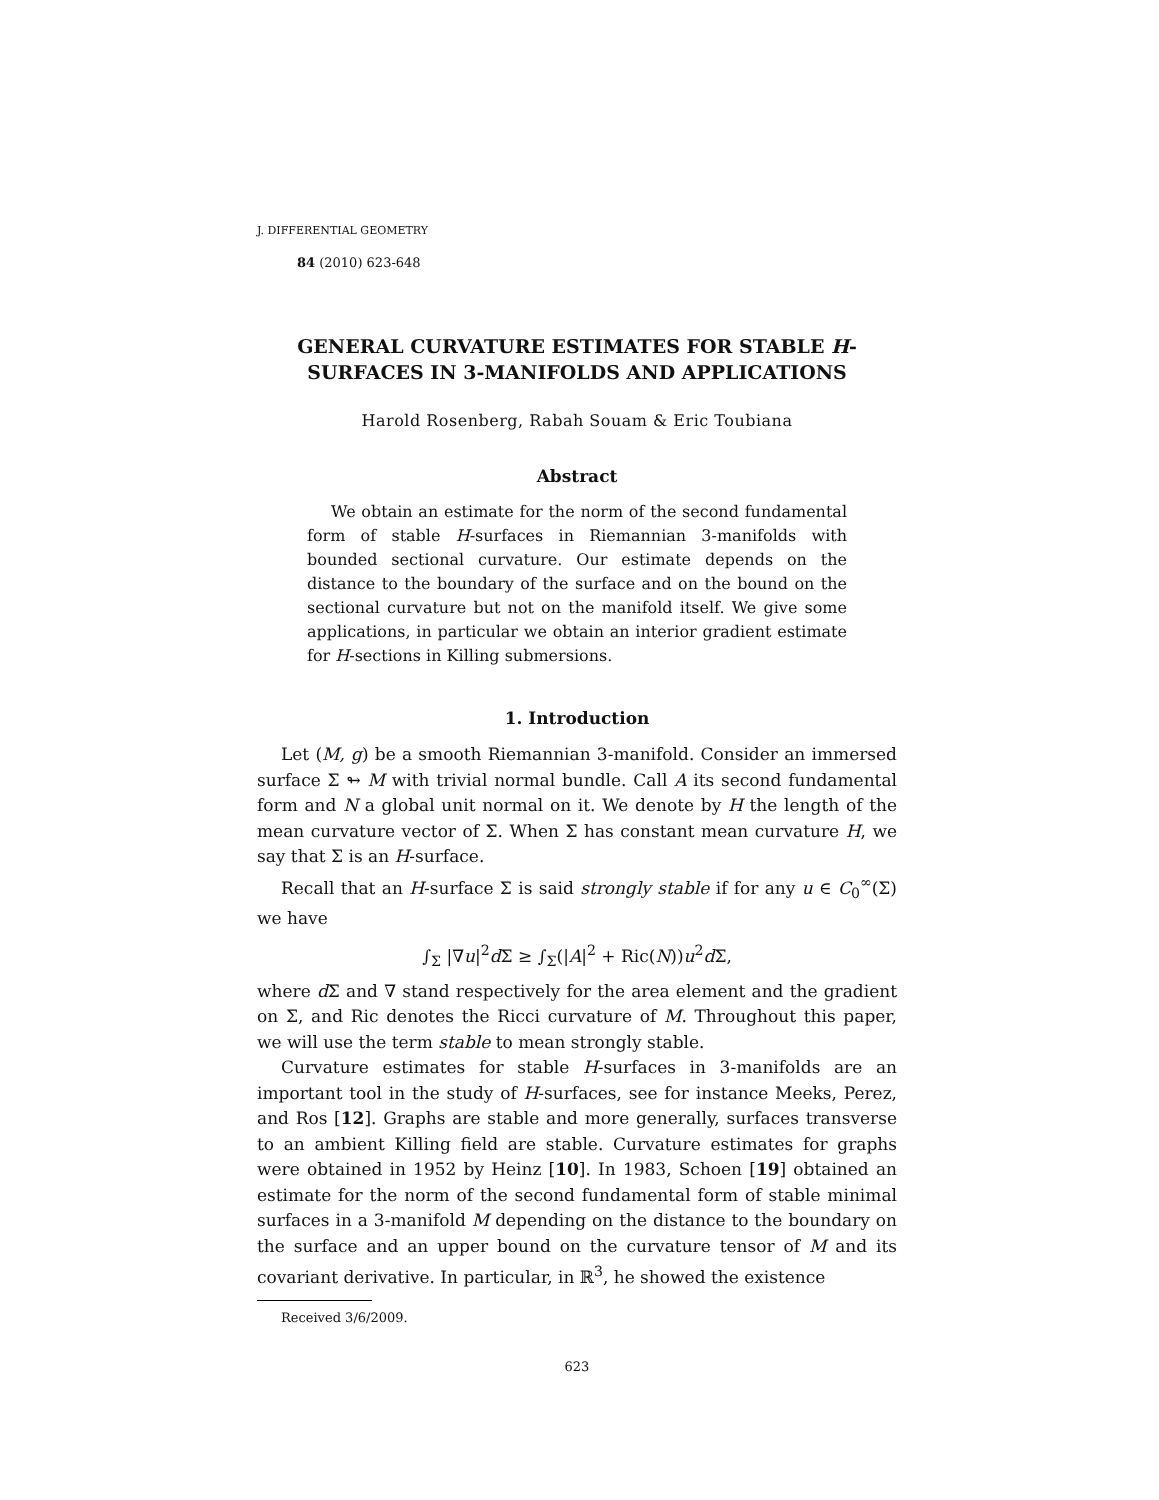J. DIFFERENTIAL GEOMETRY
84 (2010) 623-648
GENERAL CURVATURE ESTIMATES FOR STABLE H-SURFACES IN 3-MANIFOLDS AND APPLICATIONS
Harold Rosenberg, Rabah Souam & Eric Toubiana
Abstract
We obtain an estimate for the norm of the second fundamental form of stable H-surfaces in Riemannian 3-manifolds with bounded sectional curvature. Our estimate depends on the distance to the boundary of the surface and on the bound on the sectional curvature but not on the manifold itself. We give some applications, in particular we obtain an interior gradient estimate for H-sections in Killing submersions.
1. Introduction
Let (M, g) be a smooth Riemannian 3-manifold. Consider an immersed surface Σ ↬ M with trivial normal bundle. Call A its second fundamental form and N a global unit normal on it. We denote by H the length of the mean curvature vector of Σ. When Σ has constant mean curvature H, we say that Σ is an H-surface.
Recall that an H-surface Σ is said strongly stable if for any u ∈ C<sub>0</sub><sup>∞</sup>(Σ) we have
∫<sub>Σ</sub> |∇u|<sup>2</sup>d Σ ≥ ∫<sub>Σ</sub>(|A|<sup>2</sup> + Ric(N))u<sup>2</sup>d Σ,
where d Σ and ∇ stand respectively for the area element and the gradient on Σ, and Ric denotes the Ricci curvature of M. Throughout this paper, we will use the term stable to mean strongly stable.
Curvature estimates for stable H-surfaces in 3-manifolds are an important tool in the study of H-surfaces, see for instance Meeks, Perez, and Ros [12]. Graphs are stable and more generally, surfaces transverse to an ambient Killing field are stable. Curvature estimates for graphs were obtained in 1952 by Heinz [10]. In 1983, Schoen [19] obtained an estimate for the norm of the second fundamental form of stable minimal surfaces in a 3-manifold M depending on the distance to the boundary on the surface and an upper bound on the curvature tensor of M and its covariant derivative. In particular, in ℝ<sup>3</sup>, he showed the existence
Received 3/6/2009.
623